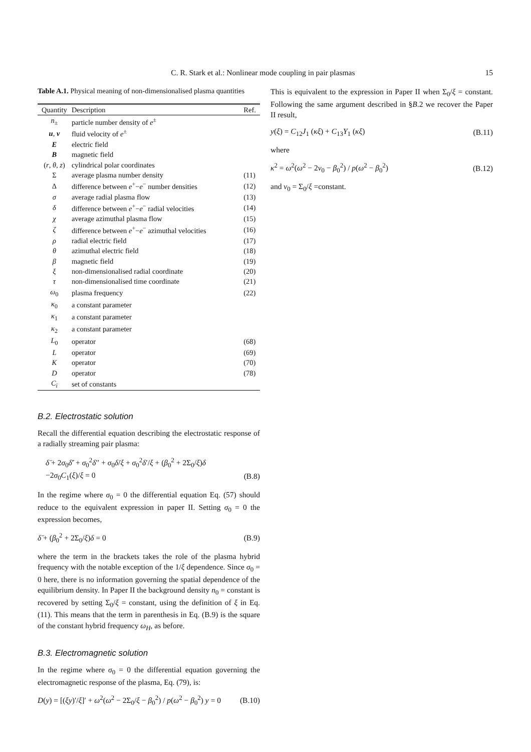C. R. Stark et al.: Nonlinear mode coupling in pair plasmas 15
Table A.1. Physical meaning of non-dimensionalised plasma quantities
| Quantity | Description | Ref. |
| --- | --- | --- |
| n<sub>±</sub> | particle number density of e<sup>±</sup> | |
| u , v | fluid velocity of e<sup>±</sup> | |
| E | electric field | |
| B | magnetic field | |
| ( r , θ , z ) | cylindrical polar coordinates | |
| Σ | average plasma number density | (11) |
| Δ | difference between e<sup>+</sup>− e<sup>−</sup> number densities | (12) |
| σ | average radial plasma flow | (13) |
| δ | difference between e<sup>+</sup>− e<sup>−</sup> radial velocities | (14) |
| χ | average azimuthal plasma flow | (15) |
| ζ | difference between e<sup>+</sup>− e<sup>−</sup> azimuthal velocities | (16) |
| ρ | radial electric field | (17) |
| θ | azimuthal electric field | (18) |
| β | magnetic field | (19) |
| ξ | non-dimensionalised radial coordinate | (20) |
| τ | non-dimensionalised time coordinate | (21) |
| ω<sub>0</sub> | plasma frequency | (22) |
| κ<sub>0</sub> | a constant parameter | |
| κ<sub>1</sub> | a constant parameter | |
| κ<sub>2</sub> | a constant parameter | |
| L<sub>0</sub> | operator | (68) |
| L | operator | (69) |
| K | operator | (70) |
| D | operator | (78) |
| C<sub>i</sub> | set of constants | |
B.2. Electrostatic solution
Recall the differential equation describing the electrostatic response of a radially streaming pair plasma:
δ̈ + 2σ<sub>0</sub>δ̇′ + σ<sub>0</sub><sup>2</sup>δ′′ + σ<sub>0</sub>δ̇/ξ + σ<sub>0</sub><sup>2</sup>δ′/ξ + (β<sub>0</sub><sup>2</sup> + 2Σ<sub>0</sub>/ξ)δ
−2σ<sub>0</sub>C<sub>1</sub>(ξ)/ξ = 0 (B.8)
In the regime where σ<sub>0</sub> = 0 the differential equation Eq. (57) should reduce to the equivalent expression in paper II. Setting σ<sub>0</sub> = 0 the expression becomes,
δ̈ + (β<sub>0</sub><sup>2</sup> + 2Σ<sub>0</sub>/ξ)δ = 0 (B.9)
where the term in the brackets takes the role of the plasma hybrid frequency with the notable exception of the 1/ξ dependence. Since σ<sub>0</sub> = 0 here, there is no information governing the spatial dependence of the equilibrium density. In Paper II the background density n<sub>0</sub> = constant is recovered by setting Σ<sub>0</sub>/ξ = constant, using the definition of ξ in Eq. (11). This means that the term in parenthesis in Eq. (B.9) is the square of the constant hybrid frequency ω<sub>H</sub>, as before.
B.3. Electromagnetic solution
In the regime where σ<sub>0</sub> = 0 the differential equation governing the electromagnetic response of the plasma, Eq. (79), is:
D(y) = [(ξy)′/ξ]′ + ω<sup>2</sup>(ω<sup>2</sup> − 2Σ<sub>0</sub>/ξ − β<sub>0</sub><sup>2</sup>) / p(ω<sup>2</sup> − β<sub>0</sub><sup>2</sup>) y = 0 (B.10)
This is equivalent to the expression in Paper II when Σ<sub>0</sub>/ξ = constant. Following the same argument described in §B.2 we recover the Paper II result,
y(ξ) = C<sub>12</sub>J<sub>1</sub> (κξ) + C<sub>13</sub>Y<sub>1</sub> (κξ) (B.11)
where
κ<sup>2</sup> = ω<sup>2</sup>(ω<sup>2</sup> − 2ν<sub>0</sub> − β<sub>0</sub><sup>2</sup>) / p(ω<sup>2</sup> − β<sub>0</sub><sup>2</sup>) (B.12)
and ν<sub>0</sub> = Σ<sub>0</sub>/ξ =constant.